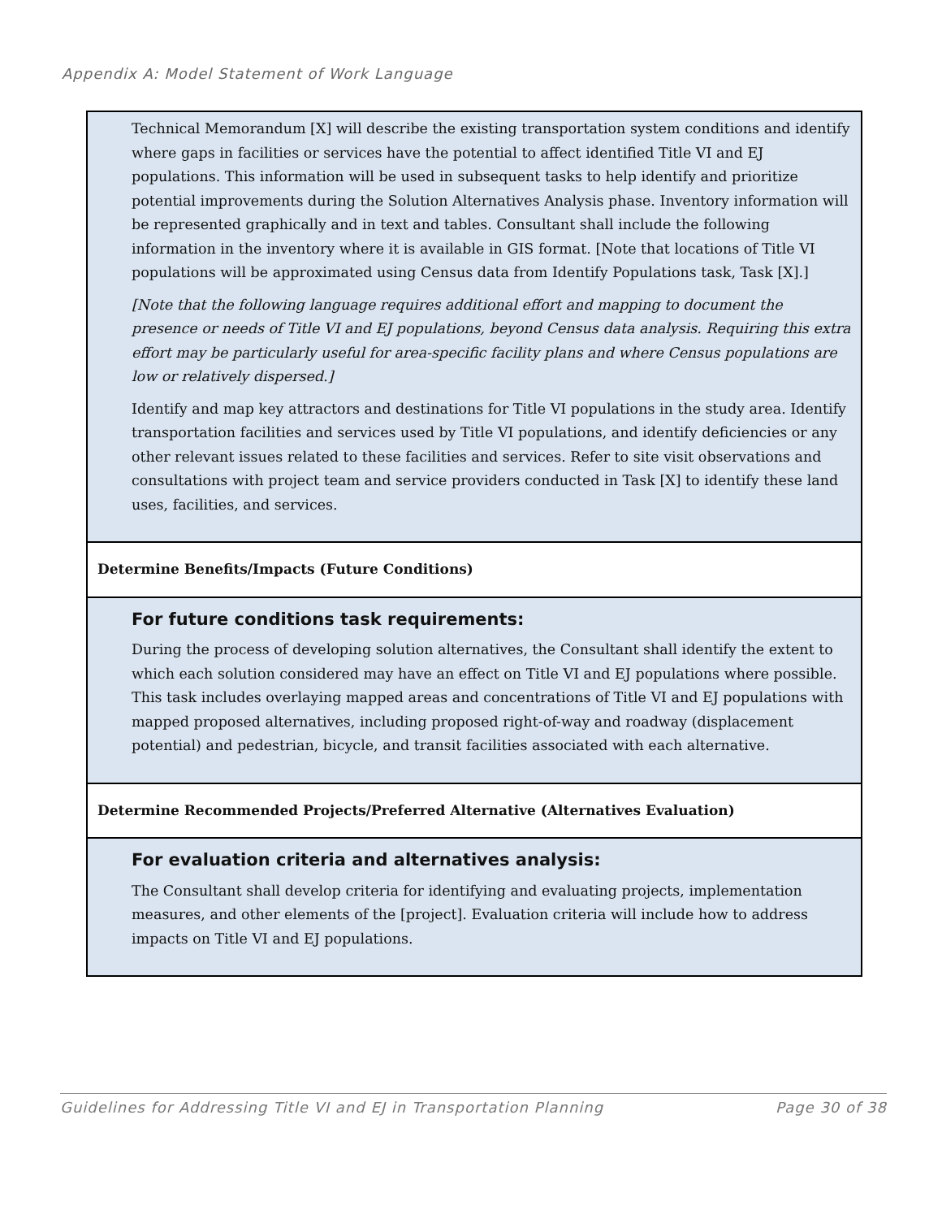Appendix A: Model Statement of Work Language
| Technical Memorandum [X] will describe the existing transportation system conditions and identify where gaps in facilities or services have the potential to affect identified Title VI and EJ populations. This information will be used in subsequent tasks to help identify and prioritize potential improvements during the Solution Alternatives Analysis phase. Inventory information will be represented graphically and in text and tables. Consultant shall include the following information in the inventory where it is available in GIS format. [Note that locations of Title VI populations will be approximated using Census data from Identify Populations task, Task [X].] [Note that the following language requires additional effort and mapping to document the presence or needs of Title VI and EJ populations, beyond Census data analysis. Requiring this extra effort may be particularly useful for area-specific facility plans and where Census populations are low or relatively dispersed.] Identify and map key attractors and destinations for Title VI populations in the study area. Identify transportation facilities and services used by Title VI populations, and identify deficiencies or any other relevant issues related to these facilities and services. Refer to site visit observations and consultations with project team and service providers conducted in Task [X] to identify these land uses, facilities, and services. |
| Determine Benefits/Impacts (Future Conditions) |
| For future conditions task requirements: During the process of developing solution alternatives, the Consultant shall identify the extent to which each solution considered may have an effect on Title VI and EJ populations where possible. This task includes overlaying mapped areas and concentrations of Title VI and EJ populations with mapped proposed alternatives, including proposed right-of-way and roadway (displacement potential) and pedestrian, bicycle, and transit facilities associated with each alternative. |
| Determine Recommended Projects/Preferred Alternative (Alternatives Evaluation) |
| For evaluation criteria and alternatives analysis: The Consultant shall develop criteria for identifying and evaluating projects, implementation measures, and other elements of the [project]. Evaluation criteria will include how to address impacts on Title VI and EJ populations. |
Guidelines for Addressing Title VI and EJ in Transportation Planning Page 30 of 38